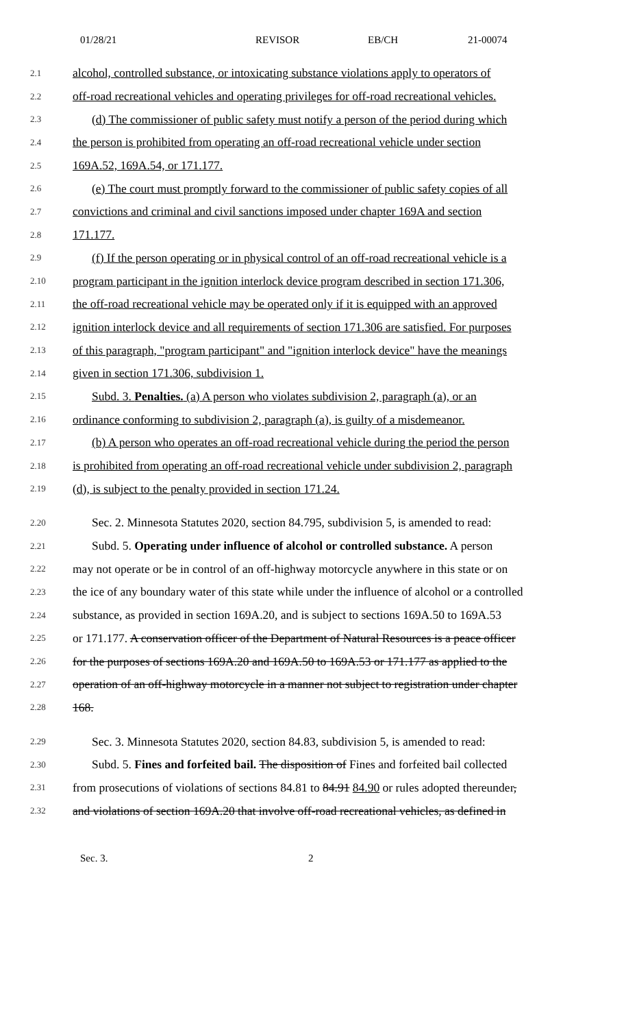01/28/21 REVISOR EB/CH 21-00074
2.1 alcohol, controlled substance, or intoxicating substance violations apply to operators of
2.2 off-road recreational vehicles and operating privileges for off-road recreational vehicles.
2.3 (d) The commissioner of public safety must notify a person of the period during which
2.4 the person is prohibited from operating an off-road recreational vehicle under section
2.5 169A.52, 169A.54, or 171.177.
2.6 (e) The court must promptly forward to the commissioner of public safety copies of all
2.7 convictions and criminal and civil sanctions imposed under chapter 169A and section
2.8 171.177.
2.9 (f) If the person operating or in physical control of an off-road recreational vehicle is a
2.10 program participant in the ignition interlock device program described in section 171.306,
2.11 the off-road recreational vehicle may be operated only if it is equipped with an approved
2.12 ignition interlock device and all requirements of section 171.306 are satisfied. For purposes
2.13 of this paragraph, "program participant" and "ignition interlock device" have the meanings
2.14 given in section 171.306, subdivision 1.
2.15 Subd. 3. Penalties. (a) A person who violates subdivision 2, paragraph (a), or an
2.16 ordinance conforming to subdivision 2, paragraph (a), is guilty of a misdemeanor.
2.17 (b) A person who operates an off-road recreational vehicle during the period the person
2.18 is prohibited from operating an off-road recreational vehicle under subdivision 2, paragraph
2.19 (d), is subject to the penalty provided in section 171.24.
2.20 Sec. 2. Minnesota Statutes 2020, section 84.795, subdivision 5, is amended to read:
2.21 Subd. 5. Operating under influence of alcohol or controlled substance. A person
2.22 may not operate or be in control of an off-highway motorcycle anywhere in this state or on
2.23 the ice of any boundary water of this state while under the influence of alcohol or a controlled
2.24 substance, as provided in section 169A.20, and is subject to sections 169A.50 to 169A.53
2.25 or 171.177. A conservation officer of the Department of Natural Resources is a peace officer
2.26 for the purposes of sections 169A.20 and 169A.50 to 169A.53 or 171.177 as applied to the
2.27 operation of an off-highway motorcycle in a manner not subject to registration under chapter
2.28 168.
2.29 Sec. 3. Minnesota Statutes 2020, section 84.83, subdivision 5, is amended to read:
2.30 Subd. 5. Fines and forfeited bail. The disposition of Fines and forfeited bail collected
2.31 from prosecutions of violations of sections 84.81 to 84.91 84.90 or rules adopted thereunder,
2.32 and violations of section 169A.20 that involve off-road recreational vehicles, as defined in
Sec. 3. 2